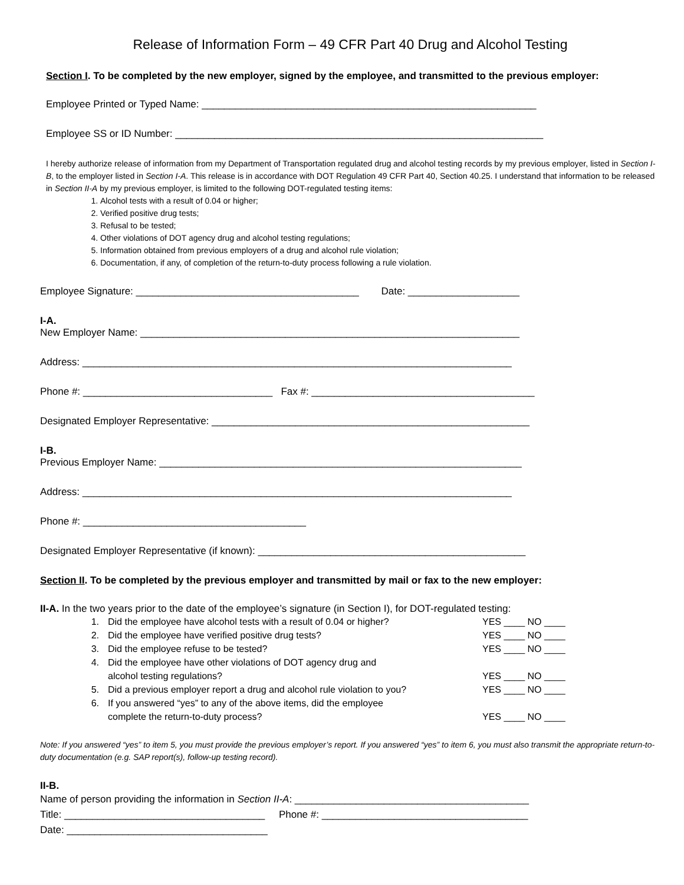Release of Information Form – 49 CFR Part 40 Drug and Alcohol Testing
Section I. To be completed by the new employer, signed by the employee, and transmitted to the previous employer:
Employee Printed or Typed Name: ____________________________________________________________
Employee SS or ID Number: __________________________________________________________________
I hereby authorize release of information from my Department of Transportation regulated drug and alcohol testing records by my previous employer, listed in Section I-B, to the employer listed in Section I-A. This release is in accordance with DOT Regulation 49 CFR Part 40, Section 40.25. I understand that information to be released in Section II-A by my previous employer, is limited to the following DOT-regulated testing items:
1. Alcohol tests with a result of 0.04 or higher;
2. Verified positive drug tests;
3. Refusal to be tested;
4. Other violations of DOT agency drug and alcohol testing regulations;
5. Information obtained from previous employers of a drug and alcohol rule violation;
6. Documentation, if any, of completion of the return-to-duty process following a rule violation.
Employee Signature: ________________________________________ Date: ____________________
I-A.
New Employer Name: ____________________________________________________________________
Address: _____________________________________________________________________________
Phone #: __________________________________ Fax #: ________________________________________
Designated Employer Representative: _________________________________________________________
I-B.
Previous Employer Name: _________________________________________________________________
Address: _____________________________________________________________________________
Phone #: ________________________________________
Designated Employer Representative (if known): ________________________________________________
Section II. To be completed by the previous employer and transmitted by mail or fax to the new employer:
II-A. In the two years prior to the date of the employee’s signature (in Section I), for DOT-regulated testing:
1. Did the employee have alcohol tests with a result of 0.04 or higher? YES ____ NO ____
2. Did the employee have verified positive drug tests? YES ____ NO ____
3. Did the employee refuse to be tested? YES ____ NO ____
4. Did the employee have other violations of DOT agency drug and
alcohol testing regulations?
YES ____ NO ____
5. Did a previous employer report a drug and alcohol rule violation to you? YES ____ NO ____
6. If you answered “yes” to any of the above items, did the employee
complete the return-to-duty process?
YES ____ NO ____
Note: If you answered “yes” to item 5, you must provide the previous employer’s report. If you answered “yes” to item 6, you must also transmit the appropriate return-to-duty documentation (e.g. SAP report(s), follow-up testing record).
II-B.
Name of person providing the information in Section II-A: __________________________________________
Title: ____________________________________ Phone #: _____________________________________
Date: ____________________________________